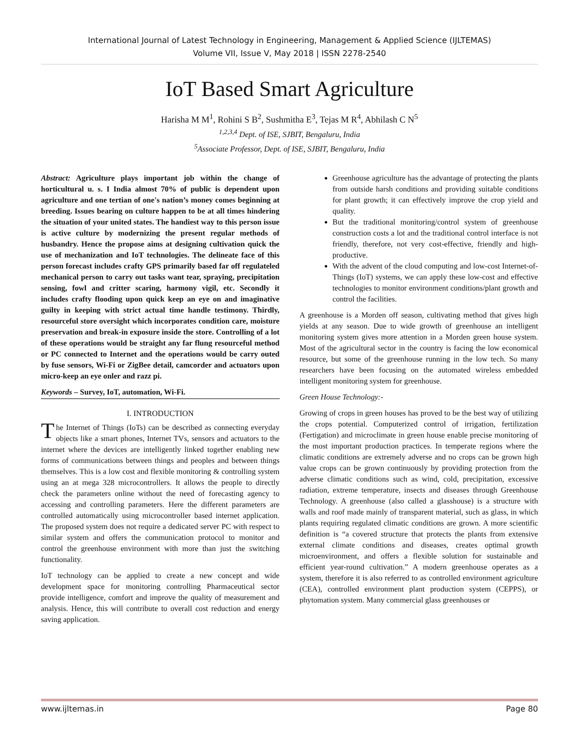International Journal of Latest Technology in Engineering, Management & Applied Science (IJLTEMAS)
Volume VII, Issue V, May 2018 | ISSN 2278-2540
IoT Based Smart Agriculture
Harisha M M<sup>1</sup>, Rohini S B<sup>2</sup>, Sushmitha E<sup>3</sup>, Tejas M R<sup>4</sup>, Abhilash C N<sup>5</sup>
<sup>1,2,3,4</sup> Dept. of ISE, SJBIT, Bengaluru, India
<sup>5</sup> Associate Professor, Dept. of ISE, SJBIT, Bengaluru, India
Abstract: Agriculture plays important job within the change of horticultural u. s. I India almost 70% of public is dependent upon agriculture and one tertian of one's nation’s money comes beginning at breeding. Issues bearing on culture happen to be at all times hindering the situation of your united states. The handiest way to this person issue is active culture by modernizing the present regular methods of husbandry. Hence the propose aims at designing cultivation quick the use of mechanization and IoT technologies. The delineate face of this person forecast includes crafty GPS primarily based far off regulateled mechanical person to carry out tasks want tear, spraying, precipitation sensing, fowl and critter scaring, harmony vigil, etc. Secondly it includes crafty flooding upon quick keep an eye on and imaginative guilty in keeping with strict actual time handle testimony. Thirdly, resourceful store oversight which incorporates condition care, moisture preservation and break-in exposure inside the store. Controlling of a lot of these operations would be straight any far flung resourceful method or PC connected to Internet and the operations would be carry outed by fuse sensors, Wi-Fi or ZigBee detail, camcorder and actuators upon micro-keep an eye onler and razz pi.
Keywords – Survey, IoT, automation, Wi-Fi.
I. INTRODUCTION
The Internet of Things (IoTs) can be described as connecting everyday objects like a smart phones, Internet TVs, sensors and actuators to the internet where the devices are intelligently linked together enabling new forms of communications between things and peoples and between things themselves. This is a low cost and flexible monitoring & controlling system using an at mega 328 microcontrollers. It allows the people to directly check the parameters online without the need of forecasting agency to accessing and controlling parameters. Here the different parameters are controlled automatically using microcontroller based internet application. The proposed system does not require a dedicated server PC with respect to similar system and offers the communication protocol to monitor and control the greenhouse environment with more than just the switching functionality.
IoT technology can be applied to create a new concept and wide development space for monitoring controlling Pharmaceutical sector provide intelligence, comfort and improve the quality of measurement and analysis. Hence, this will contribute to overall cost reduction and energy saving application.
Greenhouse agriculture has the advantage of protecting the plants from outside harsh conditions and providing suitable conditions for plant growth; it can effectively improve the crop yield and quality.
But the traditional monitoring/control system of greenhouse construction costs a lot and the traditional control interface is not friendly, therefore, not very cost-effective, friendly and high-productive.
With the advent of the cloud computing and low-cost Internet-of-Things (IoT) systems, we can apply these low-cost and effective technologies to monitor environment conditions/plant growth and control the facilities.
A greenhouse is a Morden off season, cultivating method that gives high yields at any season. Due to wide growth of greenhouse an intelligent monitoring system gives more attention in a Morden green house system. Most of the agricultural sector in the country is facing the low economical resource, but some of the greenhouse running in the low tech. So many researchers have been focusing on the automated wireless embedded intelligent monitoring system for greenhouse.
Green House Technology:-
Growing of crops in green houses has proved to be the best way of utilizing the crops potential. Computerized control of irrigation, fertilization (Fertigation) and microclimate in green house enable precise monitoring of the most important production practices. In temperate regions where the climatic conditions are extremely adverse and no crops can be grown high value crops can be grown continuously by providing protection from the adverse climatic conditions such as wind, cold, precipitation, excessive radiation, extreme temperature, insects and diseases through Greenhouse Technology. A greenhouse (also called a glasshouse) is a structure with walls and roof made mainly of transparent material, such as glass, in which plants requiring regulated climatic conditions are grown. A more scientific definition is “a covered structure that protects the plants from extensive external climate conditions and diseases, creates optimal growth microenvironment, and offers a flexible solution for sustainable and efficient year-round cultivation.” A modern greenhouse operates as a system, therefore it is also referred to as controlled environment agriculture (CEA), controlled environment plant production system (CEPPS), or phytomation system. Many commercial glass greenhouses or
www.ijltemas.in Page 80